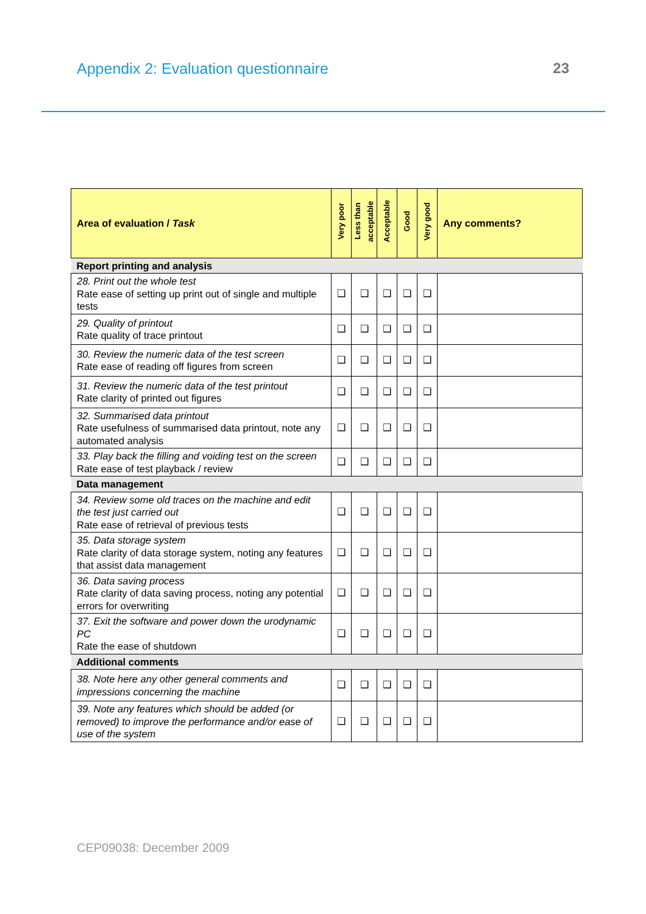Appendix 2: Evaluation questionnaire
23
| Area of evaluation / Task | Very poor | Less than acceptable | Acceptable | Good | Very good | Any comments? |
| --- | --- | --- | --- | --- | --- | --- |
| Report printing and analysis | | | | | | |
| 28. Print out the whole test Rate ease of setting up print out of single and multiple tests | ❑ | ❑ | ❑ | ❑ | ❑ | |
| 29. Quality of printout Rate quality of trace printout | ❑ | ❑ | ❑ | ❑ | ❑ | |
| 30. Review the numeric data of the test screen Rate ease of reading off figures from screen | ❑ | ❑ | ❑ | ❑ | ❑ | |
| 31. Review the numeric data of the test printout Rate clarity of printed out figures | ❑ | ❑ | ❑ | ❑ | ❑ | |
| 32. Summarised data printout Rate usefulness of summarised data printout, note any automated analysis | ❑ | ❑ | ❑ | ❑ | ❑ | |
| 33. Play back the filling and voiding test on the screen Rate ease of test playback / review | ❑ | ❑ | ❑ | ❑ | ❑ | |
| Data management | | | | | | |
| 34. Review some old traces on the machine and edit the test just carried out Rate ease of retrieval of previous tests | ❑ | ❑ | ❑ | ❑ | ❑ | |
| 35. Data storage system Rate clarity of data storage system, noting any features that assist data management | ❑ | ❑ | ❑ | ❑ | ❑ | |
| 36. Data saving process Rate clarity of data saving process, noting any potential errors for overwriting | ❑ | ❑ | ❑ | ❑ | ❑ | |
| 37. Exit the software and power down the urodynamic PC Rate the ease of shutdown | ❑ | ❑ | ❑ | ❑ | ❑ | |
| Additional comments | | | | | | |
| 38. Note here any other general comments and impressions concerning the machine | ❑ | ❑ | ❑ | ❑ | ❑ | |
| 39. Note any features which should be added (or removed) to improve the performance and/or ease of use of the system | ❑ | ❑ | ❑ | ❑ | ❑ | |
CEP09038: December 2009